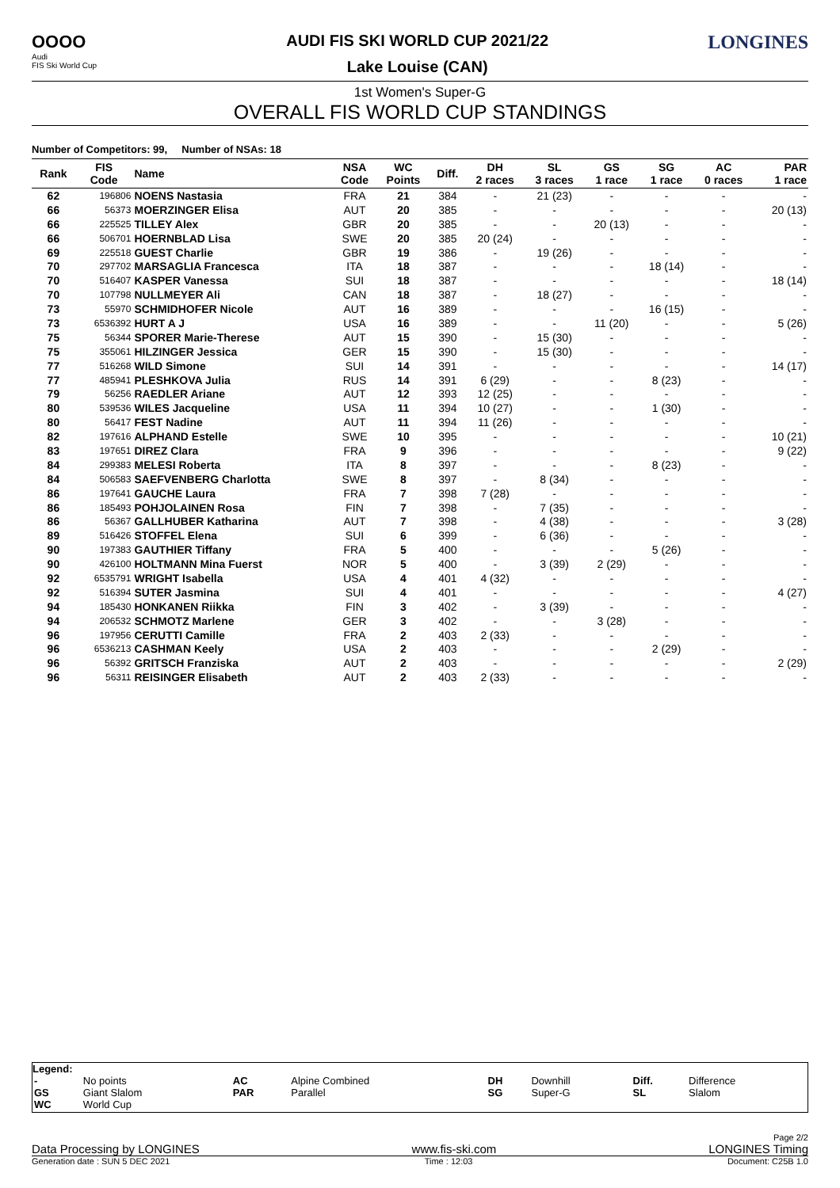OOOO
Audi
FIS Ski World Cup
AUDI FIS SKI WORLD CUP 2021/22
Lake Louise (CAN)
LONGINES
1st Women's Super-G
OVERALL FIS WORLD CUP STANDINGS
Number of Competitors: 99, Number of NSAs: 18
| Rank | FIS Code | Name | NSA Code | WC Points | Diff. | DH 2 races | SL 3 races | GS 1 race | SG 1 race | AC 0 races | PAR 1 race |
| --- | --- | --- | --- | --- | --- | --- | --- | --- | --- | --- | --- |
| 62 | 196806 | NOENS Nastasia | FRA | 21 | 384 | - | 21 (23) | - | - | - | - |
| 66 | 56373 | MOERZINGER Elisa | AUT | 20 | 385 | - | - | - | - | - | 20 (13) |
| 66 | 225525 | TILLEY Alex | GBR | 20 | 385 | - | - | 20 (13) | - | - | - |
| 66 | 506701 | HOERNBLAD Lisa | SWE | 20 | 385 | 20 (24) | - | - | - | - | - |
| 69 | 225518 | GUEST Charlie | GBR | 19 | 386 | - | 19 (26) | - | - | - | - |
| 70 | 297702 | MARSAGLIA Francesca | ITA | 18 | 387 | - | - | - | 18 (14) | - | - |
| 70 | 516407 | KASPER Vanessa | SUI | 18 | 387 | - | - | - | - | - | 18 (14) |
| 70 | 107798 | NULLMEYER Ali | CAN | 18 | 387 | - | 18 (27) | - | - | - | - |
| 73 | 55970 | SCHMIDHOFER Nicole | AUT | 16 | 389 | - | - | - | 16 (15) | - | - |
| 73 | 6536392 | HURT A J | USA | 16 | 389 | - | - | 11 (20) | - | - | 5 (26) |
| 75 | 56344 | SPORER Marie-Therese | AUT | 15 | 390 | - | 15 (30) | - | - | - | - |
| 75 | 355061 | HILZINGER Jessica | GER | 15 | 390 | - | 15 (30) | - | - | - | - |
| 77 | 516268 | WILD Simone | SUI | 14 | 391 | - | - | - | - | - | 14 (17) |
| 77 | 485941 | PLESHKOVA Julia | RUS | 14 | 391 | 6 (29) | - | - | 8 (23) | - | - |
| 79 | 56256 | RAEDLER Ariane | AUT | 12 | 393 | 12 (25) | - | - | - | - | - |
| 80 | 539536 | WILES Jacqueline | USA | 11 | 394 | 10 (27) | - | - | 1 (30) | - | - |
| 80 | 56417 | FEST Nadine | AUT | 11 | 394 | 11 (26) | - | - | - | - | - |
| 82 | 197616 | ALPHAND Estelle | SWE | 10 | 395 | - | - | - | - | - | 10 (21) |
| 83 | 197651 | DIREZ Clara | FRA | 9 | 396 | - | - | - | - | - | 9 (22) |
| 84 | 299383 | MELESI Roberta | ITA | 8 | 397 | - | - | - | 8 (23) | - | - |
| 84 | 506583 | SAEFVENBERG Charlotta | SWE | 8 | 397 | - | 8 (34) | - | - | - | - |
| 86 | 197641 | GAUCHE Laura | FRA | 7 | 398 | 7 (28) | - | - | - | - | - |
| 86 | 185493 | POHJOLAINEN Rosa | FIN | 7 | 398 | - | 7 (35) | - | - | - | - |
| 86 | 56367 | GALLHUBER Katharina | AUT | 7 | 398 | - | 4 (38) | - | - | - | 3 (28) |
| 89 | 516426 | STOFFEL Elena | SUI | 6 | 399 | - | 6 (36) | - | - | - | - |
| 90 | 197383 | GAUTHIER Tiffany | FRA | 5 | 400 | - | - | - | 5 (26) | - | - |
| 90 | 426100 | HOLTMANN Mina Fuerst | NOR | 5 | 400 | - | 3 (39) | 2 (29) | - | - | - |
| 92 | 6535791 | WRIGHT Isabella | USA | 4 | 401 | 4 (32) | - | - | - | - | - |
| 92 | 516394 | SUTER Jasmina | SUI | 4 | 401 | - | - | - | - | - | 4 (27) |
| 94 | 185430 | HONKANEN Riikka | FIN | 3 | 402 | - | 3 (39) | - | - | - | - |
| 94 | 206532 | SCHMOTZ Marlene | GER | 3 | 402 | - | - | 3 (28) | - | - | - |
| 96 | 197956 | CERUTTI Camille | FRA | 2 | 403 | 2 (33) | - | - | - | - | - |
| 96 | 6536213 | CASHMAN Keely | USA | 2 | 403 | - | - | - | 2 (29) | - | - |
| 96 | 56392 | GRITSCH Franziska | AUT | 2 | 403 | - | - | - | - | - | 2 (29) |
| 96 | 56311 | REISINGER Elisabeth | AUT | 2 | 403 | 2 (33) | - | - | - | - | - |
Legend:
| - | No points | AC | Alpine Combined | DH | Downhill | Diff. | Difference |
| GS | Giant Slalom | PAR | Parallel | SG | Super-G | SL | Slalom |
| WC | World Cup | | | | | | |
Page 2/2
Data Processing by LONGINES www.fis-ski.com LONGINES Timing
Generation date : SUN 5 DEC 2021 Time : 12:03 Document: C25B 1.0